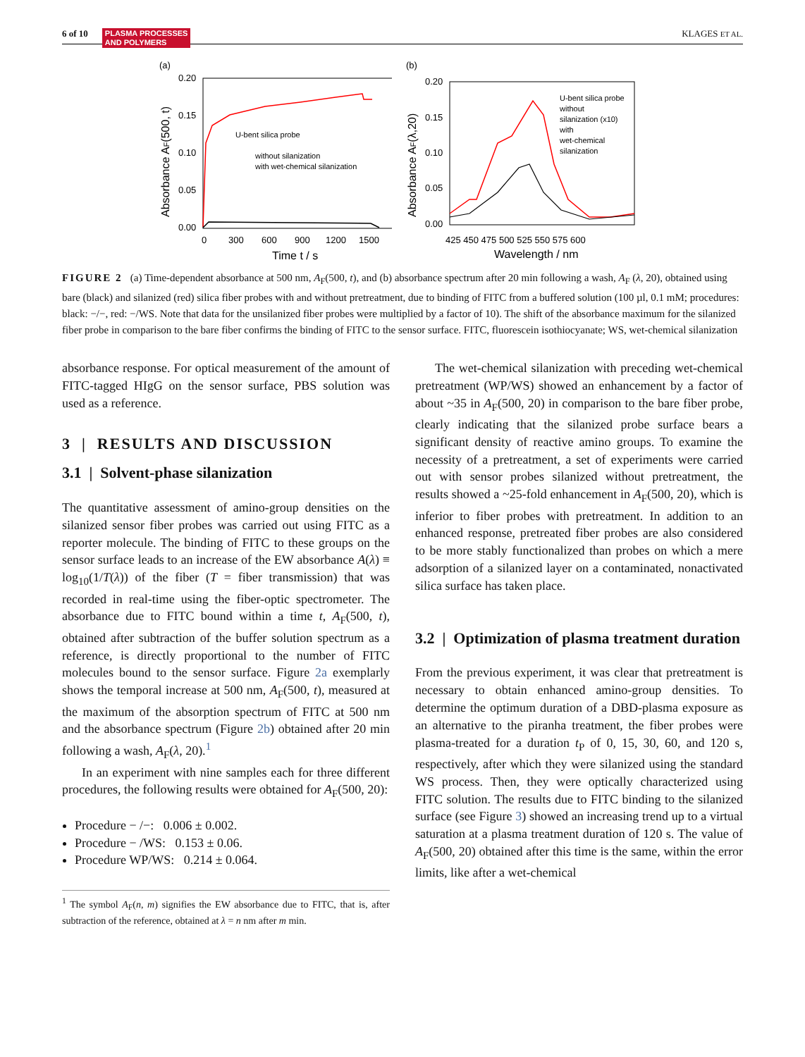6 of 10 PLASMA PROCESSES
AND POLYMERS
KLAGES ET AL.
(a)
0.20
0.15
0.10
0.05
0.00
0
300
600
900
1200
1500
Time t / s
Absorbance AF(500, t)
U-bent silica probe
without silanization
with wet-chemical silanization
(b)
0.20
0.15
0.10
0.05
0.00
425 450 475 500 525 550 575 600
Wavelength / nm
Absorbance AF(λ,20)
U-bent silica probe
without
silanization (x10)
with
wet-chemical
silanization
FIGURE 2 (a) Time-dependent absorbance at 500 nm, A<sub>F</sub>(500, t), and (b) absorbance spectrum after 20 min following a wash, A<sub>F</sub> (λ, 20), obtained using bare (black) and silanized (red) silica fiber probes with and without pretreatment, due to binding of FITC from a buffered solution (100 µl, 0.1 mM; procedures: black: −/−, red: −/WS. Note that data for the unsilanized fiber probes were multiplied by a factor of 10). The shift of the absorbance maximum for the silanized fiber probe in comparison to the bare fiber confirms the binding of FITC to the sensor surface. FITC, fluorescein isothiocyanate; WS, wet-chemical silanization
absorbance response. For optical measurement of the amount of FITC-tagged HIgG on the sensor surface, PBS solution was used as a reference.
3 | RESULTS AND DISCUSSION
3.1 | Solvent-phase silanization
The quantitative assessment of amino-group densities on the silanized sensor fiber probes was carried out using FITC as a reporter molecule. The binding of FITC to these groups on the sensor surface leads to an increase of the EW absorbance A(λ) ≡ log<sub>10</sub>(1/T(λ)) of the fiber (T = fiber transmission) that was recorded in real-time using the fiber-optic spectrometer. The absorbance due to FITC bound within a time t, A<sub>F</sub>(500, t), obtained after subtraction of the buffer solution spectrum as a reference, is directly proportional to the number of FITC molecules bound to the sensor surface. Figure 2a exemplarly shows the temporal increase at 500 nm, A<sub>F</sub>(500, t), measured at the maximum of the absorption spectrum of FITC at 500 nm and the absorbance spectrum (Figure 2b) obtained after 20 min following a wash, A<sub>F</sub>(λ, 20).<sup>1</sup>
In an experiment with nine samples each for three different procedures, the following results were obtained for A<sub>F</sub>(500, 20):
Procedure − /−: 0.006 ± 0.002.
Procedure − /WS: 0.153 ± 0.06.
Procedure WP/WS: 0.214 ± 0.064.
<sup>1</sup> The symbol A<sub>F</sub>(n, m) signifies the EW absorbance due to FITC, that is, after subtraction of the reference, obtained at λ = n nm after m min.
The wet-chemical silanization with preceding wet-chemical pretreatment (WP/WS) showed an enhancement by a factor of about ~35 in A<sub>F</sub>(500, 20) in comparison to the bare fiber probe, clearly indicating that the silanized probe surface bears a significant density of reactive amino groups. To examine the necessity of a pretreatment, a set of experiments were carried out with sensor probes silanized without pretreatment, the results showed a ~25-fold enhancement in A<sub>F</sub>(500, 20), which is inferior to fiber probes with pretreatment. In addition to an enhanced response, pretreated fiber probes are also considered to be more stably functionalized than probes on which a mere adsorption of a silanized layer on a contaminated, nonactivated silica surface has taken place.
3.2 | Optimization of plasma treatment duration
From the previous experiment, it was clear that pretreatment is necessary to obtain enhanced amino-group densities. To determine the optimum duration of a DBD-plasma exposure as an alternative to the piranha treatment, the fiber probes were plasma-treated for a duration t<sub>P</sub> of 0, 15, 30, 60, and 120 s, respectively, after which they were silanized using the standard WS process. Then, they were optically characterized using FITC solution. The results due to FITC binding to the silanized surface (see Figure 3) showed an increasing trend up to a virtual saturation at a plasma treatment duration of 120 s. The value of A<sub>F</sub>(500, 20) obtained after this time is the same, within the error limits, like after a wet-chemical